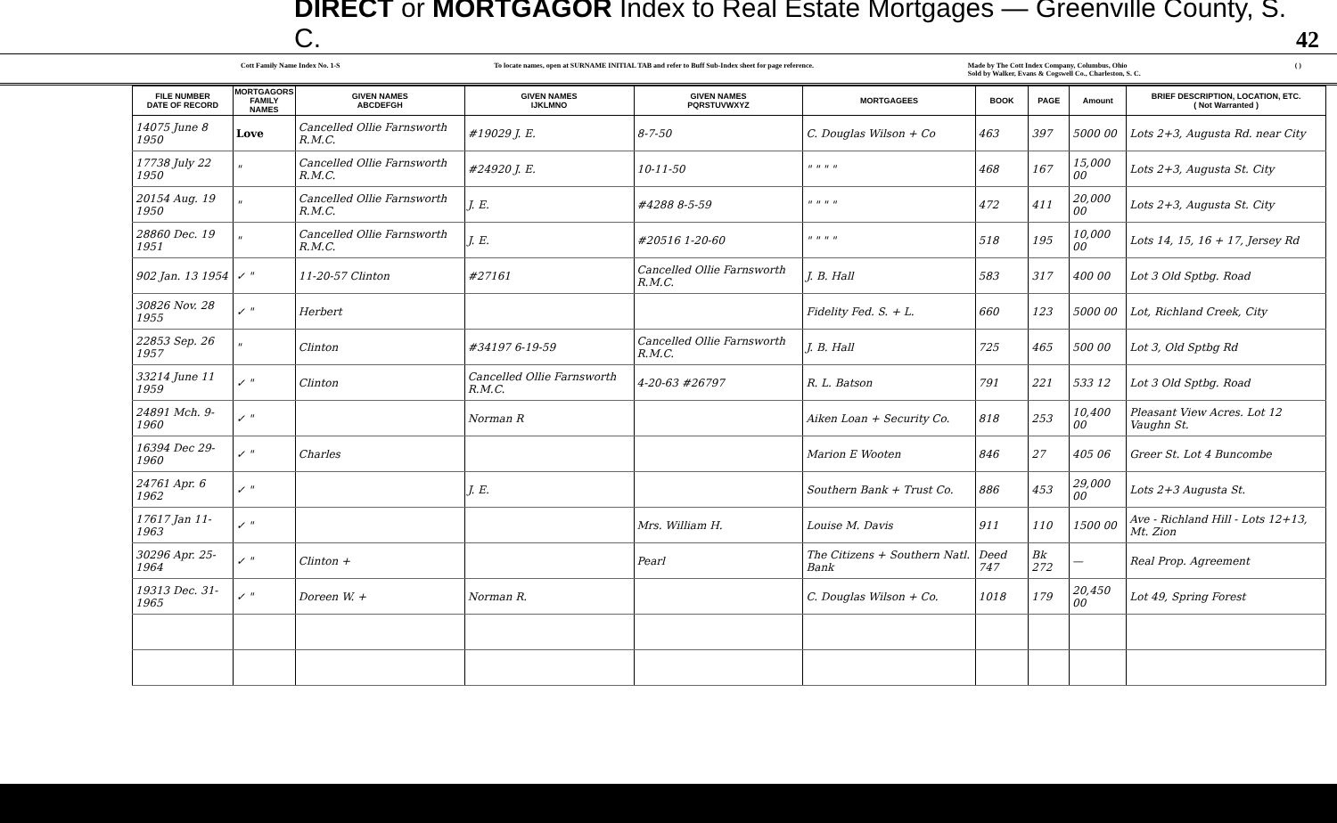DIRECT or MORTGAGOR Index to Real Estate Mortgages — Greenville County, S. C.
42
Cott Family Name Index No. 1-S To locate names, open at SURNAME INITIAL TAB and refer to Buff Sub-Index sheet for page reference. Made by The Cott Index Company, Columbus, Ohio
Sold by Walker, Evans & Cogswell Co., Charleston, S. C. ( )
| FILE NUMBER DATE OF RECORD | MORTGAGORS FAMILY NAMES | GIVEN NAMES ABCDEFGH | GIVEN NAMES IJKLMNO | GIVEN NAMES PQRSTUVWXYZ | MORTGAGEES | BOOK | PAGE | Amount | BRIEF DESCRIPTION, LOCATION, ETC. ( Not Warranted ) |
| --- | --- | --- | --- | --- | --- | --- | --- | --- | --- |
| 14075 June 8 1950 | Love | Cancelled Ollie Farnsworth R.M.C. | #19029 J. E. | 8-7-50 | C. Douglas Wilson + Co | 463 | 397 | 5000 00 | Lots 2+3, Augusta Rd. near City |
| 17738 July 22 1950 | " | Cancelled Ollie Farnsworth R.M.C. | #24920 J. E. | 10-11-50 | " " " " | 468 | 167 | 15,000 00 | Lots 2+3, Augusta St. City |
| 20154 Aug. 19 1950 | " | Cancelled Ollie Farnsworth R.M.C. | J. E. | #4288 8-5-59 | " " " " | 472 | 411 | 20,000 00 | Lots 2+3, Augusta St. City |
| 28860 Dec. 19 1951 | " | Cancelled Ollie Farnsworth R.M.C. | J. E. | #20516 1-20-60 | " " " " | 518 | 195 | 10,000 00 | Lots 14, 15, 16 + 17, Jersey Rd |
| 902 Jan. 13 1954 | ✓ " | 11-20-57 Clinton | #27161 | Cancelled Ollie Farnsworth R.M.C. | J. B. Hall | 583 | 317 | 400 00 | Lot 3 Old Sptbg. Road |
| 30826 Nov. 28 1955 | ✓ " | Herbert | | | Fidelity Fed. S. + L. | 660 | 123 | 5000 00 | Lot, Richland Creek, City |
| 22853 Sep. 26 1957 | " | Clinton | #34197 6-19-59 | Cancelled Ollie Farnsworth R.M.C. | J. B. Hall | 725 | 465 | 500 00 | Lot 3, Old Sptbg Rd |
| 33214 June 11 1959 | ✓ " | Clinton | Cancelled Ollie Farnsworth R.M.C. | 4-20-63 #26797 | R. L. Batson | 791 | 221 | 533 12 | Lot 3 Old Sptbg. Road |
| 24891 Mch. 9-1960 | ✓ " | | Norman R | | Aiken Loan + Security Co. | 818 | 253 | 10,400 00 | Pleasant View Acres. Lot 12 Vaughn St. |
| 16394 Dec 29-1960 | ✓ " | Charles | | | Marion E Wooten | 846 | 27 | 405 06 | Greer St. Lot 4 Buncombe |
| 24761 Apr. 6 1962 | ✓ " | | J. E. | | Southern Bank + Trust Co. | 886 | 453 | 29,000 00 | Lots 2+3 Augusta St. |
| 17617 Jan 11-1963 | ✓ " | | | Mrs. William H. | Louise M. Davis | 911 | 110 | 1500 00 | Ave - Richland Hill - Lots 12+13, Mt. Zion |
| 30296 Apr. 25-1964 | ✓ " | Clinton + | | Pearl | The Citizens + Southern Natl. Bank | Deed 747 | Bk 272 | — | Real Prop. Agreement |
| 19313 Dec. 31-1965 | ✓ " | Doreen W. + | Norman R. | | C. Douglas Wilson + Co. | 1018 | 179 | 20,450 00 | Lot 49, Spring Forest |